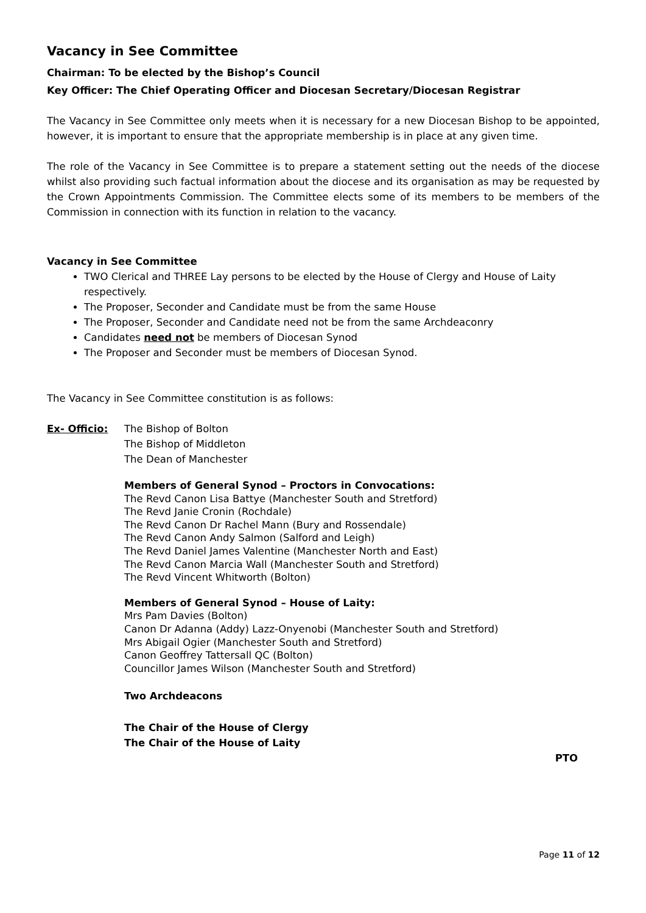Vacancy in See Committee
Chairman: To be elected by the Bishop’s Council
Key Officer: The Chief Operating Officer and Diocesan Secretary/Diocesan Registrar
The Vacancy in See Committee only meets when it is necessary for a new Diocesan Bishop to be appointed, however, it is important to ensure that the appropriate membership is in place at any given time.
The role of the Vacancy in See Committee is to prepare a statement setting out the needs of the diocese whilst also providing such factual information about the diocese and its organisation as may be requested by the Crown Appointments Commission. The Committee elects some of its members to be members of the Commission in connection with its function in relation to the vacancy.
Vacancy in See Committee
TWO Clerical and THREE Lay persons to be elected by the House of Clergy and House of Laity respectively.
The Proposer, Seconder and Candidate must be from the same House
The Proposer, Seconder and Candidate need not be from the same Archdeaconry
Candidates need not be members of Diocesan Synod
The Proposer and Seconder must be members of Diocesan Synod.
The Vacancy in See Committee constitution is as follows:
Ex- Officio: The Bishop of Bolton
The Bishop of Middleton
The Dean of Manchester
Members of General Synod – Proctors in Convocations:
The Revd Canon Lisa Battye (Manchester South and Stretford)
The Revd Janie Cronin (Rochdale)
The Revd Canon Dr Rachel Mann (Bury and Rossendale)
The Revd Canon Andy Salmon (Salford and Leigh)
The Revd Daniel James Valentine (Manchester North and East)
The Revd Canon Marcia Wall (Manchester South and Stretford)
The Revd Vincent Whitworth (Bolton)
Members of General Synod – House of Laity:
Mrs Pam Davies (Bolton)
Canon Dr Adanna (Addy) Lazz-Onyenobi (Manchester South and Stretford)
Mrs Abigail Ogier (Manchester South and Stretford)
Canon Geoffrey Tattersall QC (Bolton)
Councillor James Wilson (Manchester South and Stretford)
Two Archdeacons
The Chair of the House of Clergy
The Chair of the House of Laity
PTO
Page 11 of 12